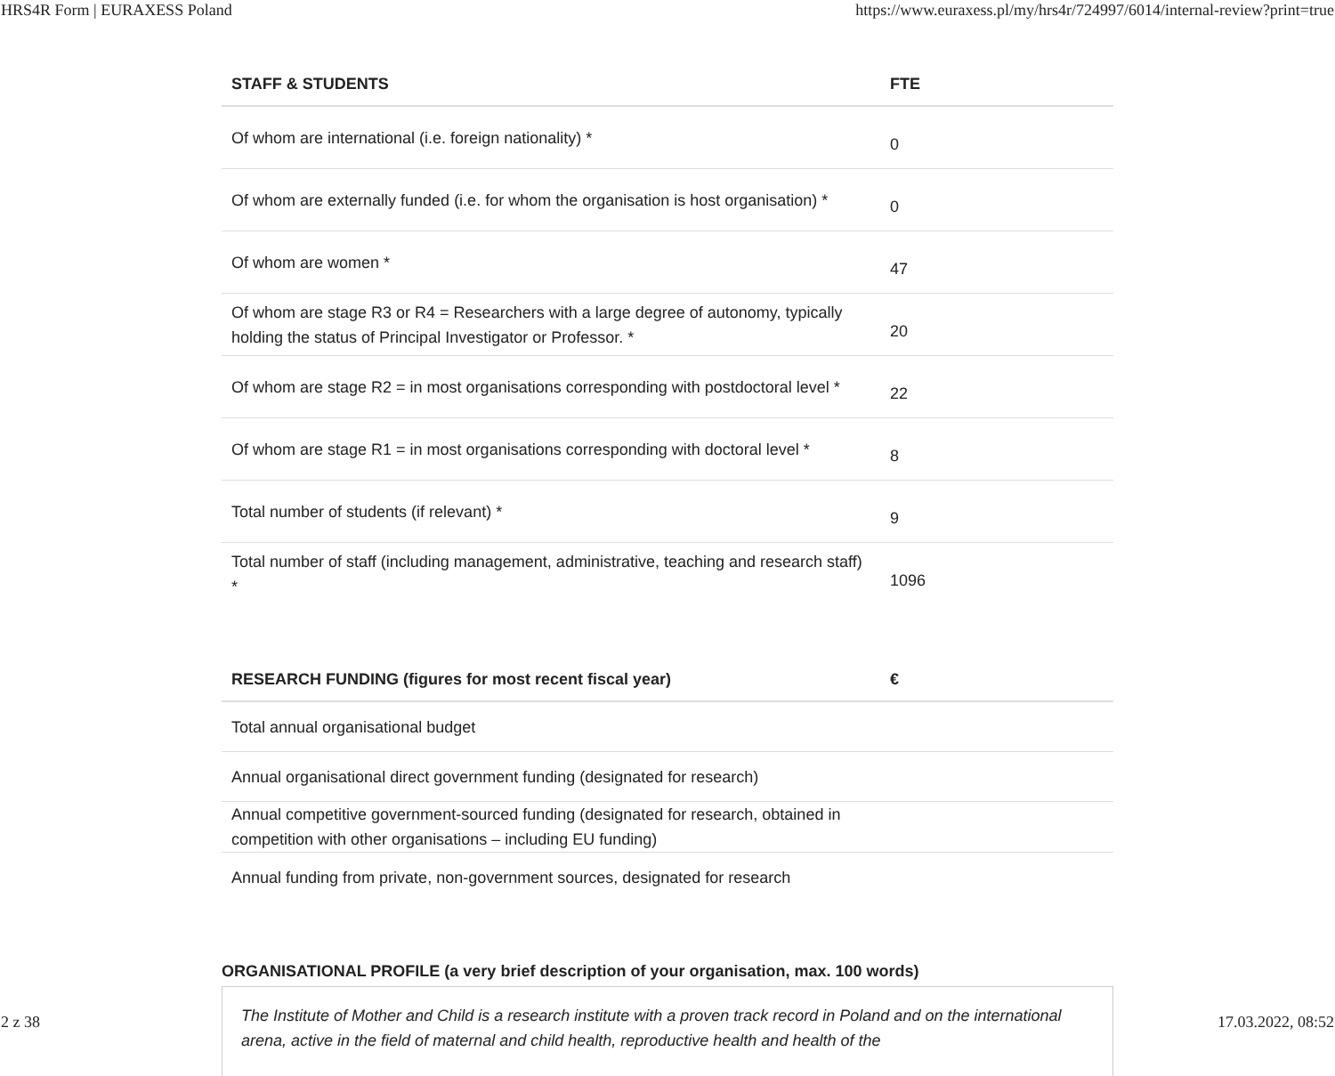HRS4R Form | EURAXESS Poland https://www.euraxess.pl/my/hrs4r/724997/6014/internal-review?print=true
| STAFF & STUDENTS | FTE |
| --- | --- |
| Of whom are international (i.e. foreign nationality) * | 0 |
| Of whom are externally funded (i.e. for whom the organisation is host organisation) * | 0 |
| Of whom are women * | 47 |
| Of whom are stage R3 or R4 = Researchers with a large degree of autonomy, typically holding the status of Principal Investigator or Professor. * | 20 |
| Of whom are stage R2 = in most organisations corresponding with postdoctoral level * | 22 |
| Of whom are stage R1 = in most organisations corresponding with doctoral level * | 8 |
| Total number of students (if relevant) * | 9 |
| Total number of staff (including management, administrative, teaching and research staff) * | 1096 |
| RESEARCH FUNDING (figures for most recent fiscal year) | € |
| --- | --- |
| Total annual organisational budget | |
| Annual organisational direct government funding (designated for research) | |
| Annual competitive government-sourced funding (designated for research, obtained in competition with other organisations – including EU funding) | |
| Annual funding from private, non-government sources, designated for research | |
ORGANISATIONAL PROFILE (a very brief description of your organisation, max. 100 words)
The Institute of Mother and Child is a research institute with a proven track record in Poland and on the international arena, active in the field of maternal and child health, reproductive health and health of the
2 z 38 17.03.2022, 08:52